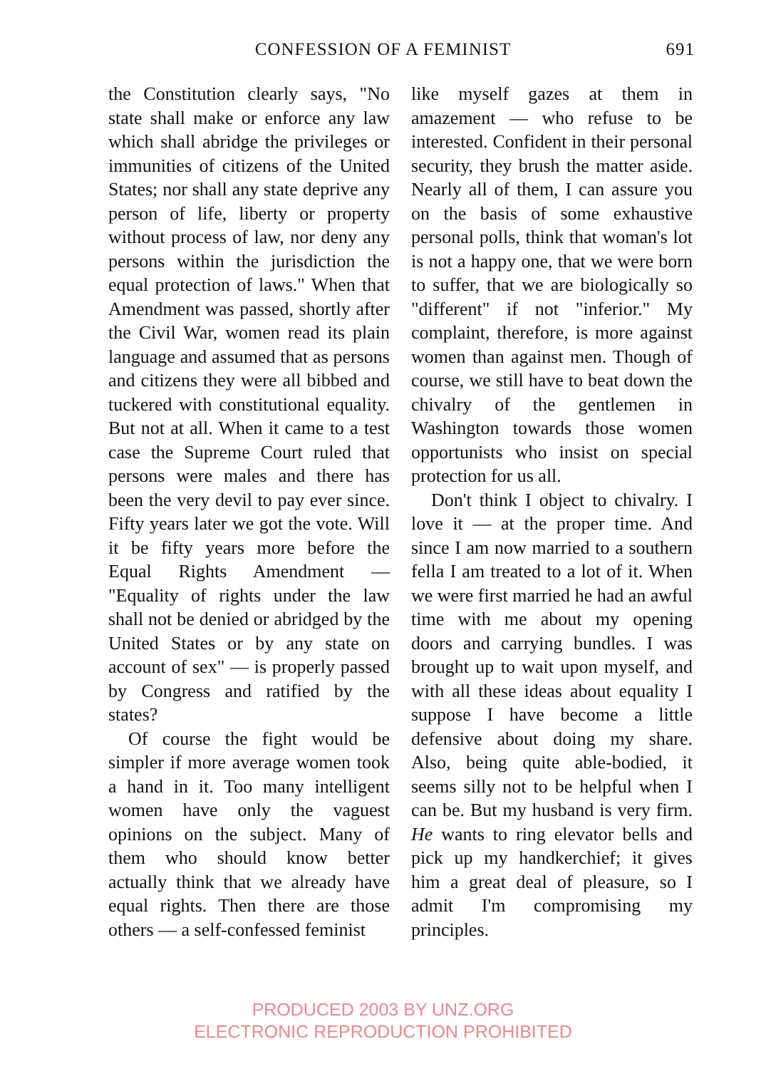CONFESSION OF A FEMINIST 691
the Constitution clearly says, "No state shall make or enforce any law which shall abridge the privileges or immunities of citizens of the United States; nor shall any state deprive any person of life, liberty or property without process of law, nor deny any persons within the jurisdiction the equal protection of laws." When that Amendment was passed, shortly after the Civil War, women read its plain language and assumed that as persons and citizens they were all bibbed and tuckered with constitutional equality. But not at all. When it came to a test case the Supreme Court ruled that persons were males and there has been the very devil to pay ever since. Fifty years later we got the vote. Will it be fifty years more before the Equal Rights Amendment — "Equality of rights under the law shall not be denied or abridged by the United States or by any state on account of sex" — is properly passed by Congress and ratified by the states?
Of course the fight would be simpler if more average women took a hand in it. Too many intelligent women have only the vaguest opinions on the subject. Many of them who should know better actually think that we already have equal rights. Then there are those others — a self-confessed feminist
like myself gazes at them in amazement — who refuse to be interested. Confident in their personal security, they brush the matter aside. Nearly all of them, I can assure you on the basis of some exhaustive personal polls, think that woman's lot is not a happy one, that we were born to suffer, that we are biologically so "different" if not "inferior." My complaint, therefore, is more against women than against men. Though of course, we still have to beat down the chivalry of the gentlemen in Washington towards those women opportunists who insist on special protection for us all.
Don't think I object to chivalry. I love it — at the proper time. And since I am now married to a southern fella I am treated to a lot of it. When we were first married he had an awful time with me about my opening doors and carrying bundles. I was brought up to wait upon myself, and with all these ideas about equality I suppose I have become a little defensive about doing my share. Also, being quite able-bodied, it seems silly not to be helpful when I can be. But my husband is very firm. He wants to ring elevator bells and pick up my handkerchief; it gives him a great deal of pleasure, so I admit I'm compromising my principles.
PRODUCED 2003 BY UNZ.ORG
ELECTRONIC REPRODUCTION PROHIBITED